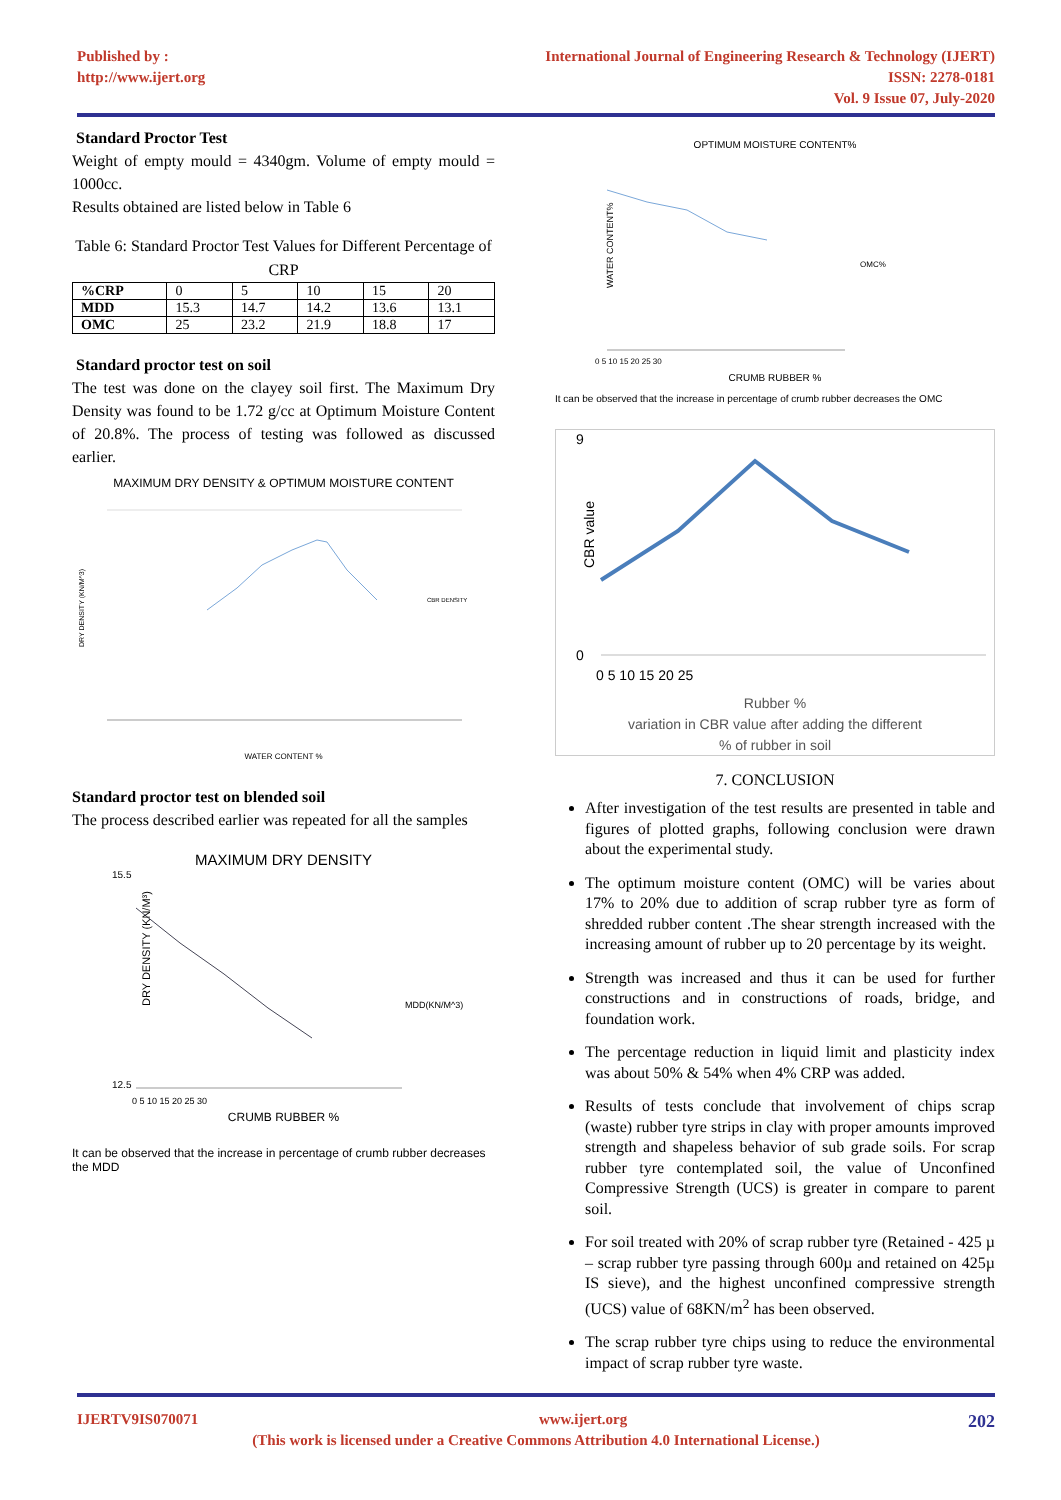Published by :
http://www.ijert.org
International Journal of Engineering Research & Technology (IJERT)
ISSN: 2278-0181
Vol. 9 Issue 07, July-2020
Standard Proctor Test
Weight of empty mould = 4340gm. Volume of empty mould = 1000cc.
Results obtained are listed below in Table 6
Table 6: Standard Proctor Test Values for Different Percentage of CRP
| %CRP | 0 | 5 | 10 | 15 | 20 |
| MDD | 15.3 | 14.7 | 14.2 | 13.6 | 13.1 |
| OMC | 25 | 23.2 | 21.9 | 18.8 | 17 |
Standard proctor test on soil
The test was done on the clayey soil first. The Maximum Dry Density was found to be 1.72 g/cc at Optimum Moisture Content of 20.8%. The process of testing was followed as discussed earlier.
MAXIMUM DRY DENSITY & OPTIMUM MOISTURE CONTENT
DRY DENSITY (KN/M^3)
CBR DENSITY
WATER CONTENT %
Standard proctor test on blended soil
The process described earlier was repeated for all the samples
MAXIMUM DRY DENSITY
15.5
12.5
DRY DENSITY (KN/M³)
MDD(KN/M^3)
0 5 10 15 20 25 30
CRUMB RUBBER %
It can be observed that the increase in percentage of crumb rubber decreases the MDD
OPTIMUM MOISTURE CONTENT%
WATER CONTENT%
OMC%
0 5 10 15 20 25 30
CRUMB RUBBER %
It can be observed that the increase in percentage of crumb rubber decreases the OMC
9
0
CBR value
0 5 10 15 20 25
Rubber %
variation in CBR value after adding the different
% of rubber in soil
7. CONCLUSION
After investigation of the test results are presented in table and figures of plotted graphs, following conclusion were drawn about the experimental study.
The optimum moisture content (OMC) will be varies about 17% to 20% due to addition of scrap rubber tyre as form of shredded rubber content .The shear strength increased with the increasing amount of rubber up to 20 percentage by its weight.
Strength was increased and thus it can be used for further constructions and in constructions of roads, bridge, and foundation work.
The percentage reduction in liquid limit and plasticity index was about 50% & 54% when 4% CRP was added.
Results of tests conclude that involvement of chips scrap (waste) rubber tyre strips in clay with proper amounts improved strength and shapeless behavior of sub grade soils. For scrap rubber tyre contemplated soil, the value of Unconfined Compressive Strength (UCS) is greater in compare to parent soil.
For soil treated with 20% of scrap rubber tyre (Retained - 425 µ – scrap rubber tyre passing through 600µ and retained on 425µ IS sieve), and the highest unconfined compressive strength (UCS) value of 68KN/m<sup>2</sup> has been observed.
The scrap rubber tyre chips using to reduce the environmental impact of scrap rubber tyre waste.
IJERTV9IS070071 www.ijert.org 202
(This work is licensed under a Creative Commons Attribution 4.0 International License.)